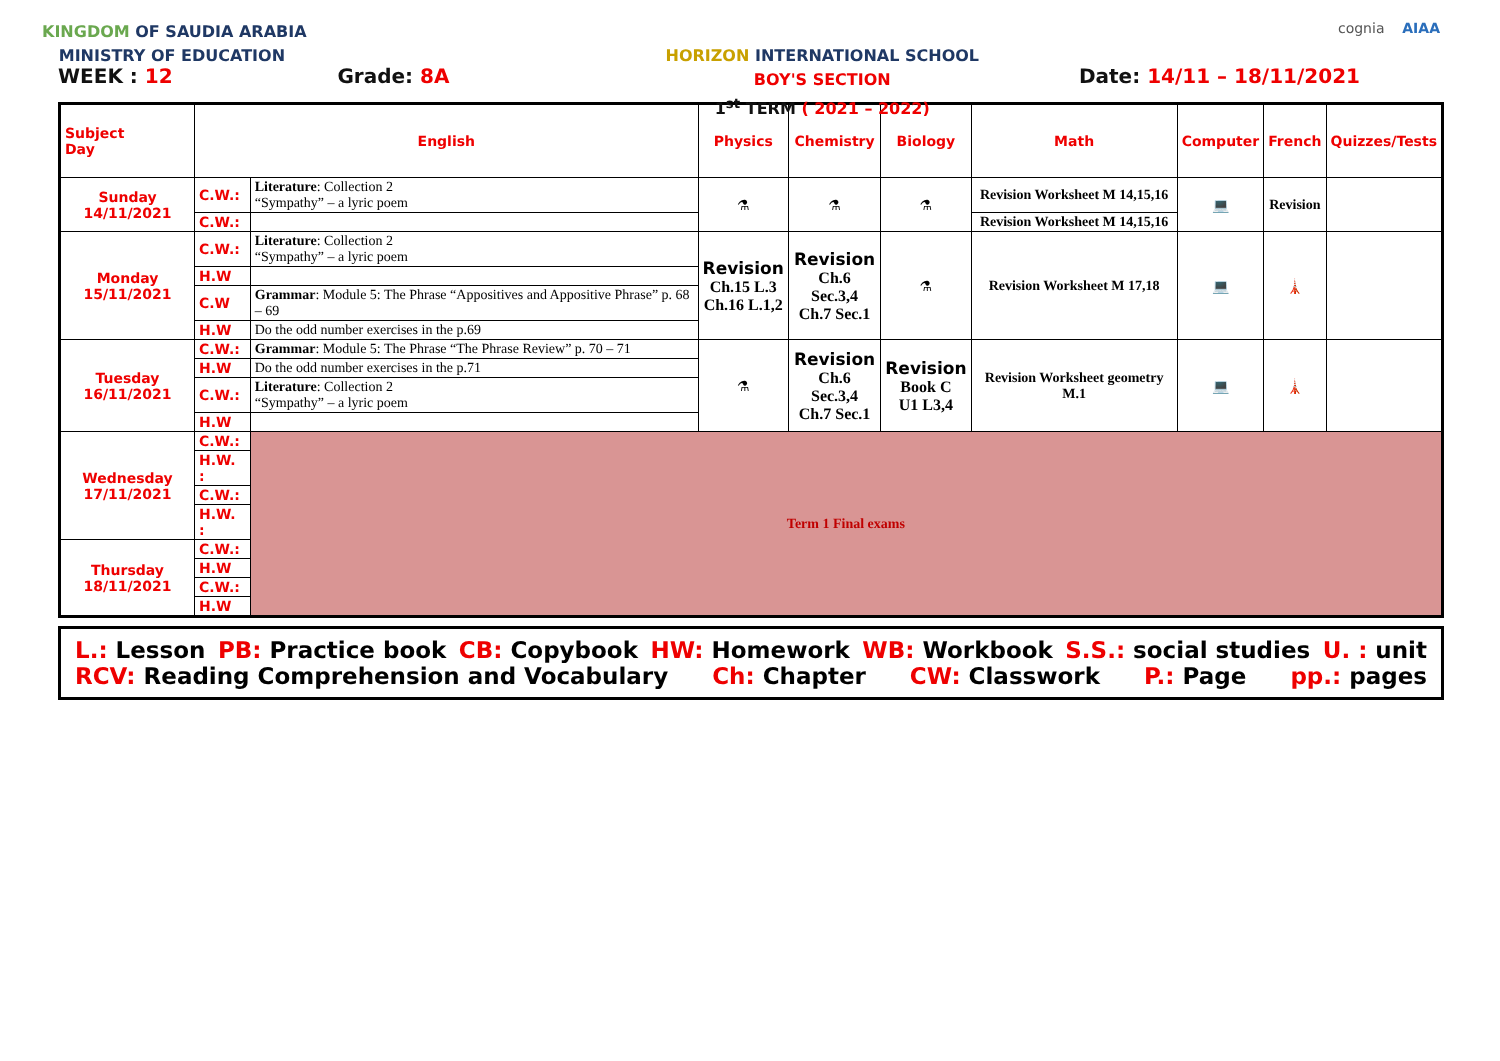KINGDOM OF SAUDIA ARABIA
MINISTRY OF EDUCATION
HORIZON INTERNATIONAL SCHOOL
BOY'S SECTION
1<sup>st</sup> TERM ( 2021 – 2022)
cognia AIAA
WEEK : 12 Grade: 8A Date: 14/11 – 18/11/2021
| Subject Day | English | | Physics | Chemistry | Biology | Math | Computer | French | Quizzes/Tests |
| --- | --- | --- | --- | --- | --- | --- | --- | --- | --- |
| Sunday 14/11/2021 | C.W.: | Literature : Collection 2 “Sympathy” – a lyric poem | ⚗ | ⚗ | ⚗ | Revision Worksheet M 14,15,16 | 💻 | Revision | |
| | C.W.: | | | | | Revision Worksheet M 14,15,16 | | | |
| Monday 15/11/2021 | C.W.: | Literature : Collection 2 “Sympathy” – a lyric poem | Revision Ch.15 L.3 Ch.16 L.1,2 | Revision Ch.6 Sec.3,4 Ch.7 Sec.1 | ⚗ | Revision Worksheet M 17,18 | 💻 | 🗼 | |
| | H.W | | | | | | | | |
| | C.W | Grammar : Module 5: The Phrase “Appositives and Appositive Phrase” p. 68 – 69 | | | | | | | |
| | H.W | Do the odd number exercises in the p.69 | | | | | | | |
| Tuesday 16/11/2021 | C.W.: | Grammar : Module 5: The Phrase “The Phrase Review” p. 70 – 71 | ⚗ | Revision Ch.6 Sec.3,4 Ch.7 Sec.1 | Revision Book C U1 L3,4 | Revision Worksheet geometry M.1 | 💻 | 🗼 | |
| | H.W | Do the odd number exercises in the p.71 | | | | | | | |
| | C.W.: | Literature : Collection 2 “Sympathy” – a lyric poem | | | | | | | |
| | H.W | | | | | | | | |
| Wednesday 17/11/2021 | C.W.: | Term 1 Final exams | | | | | | | |
| | H.W. : | | | | | | | | |
| | C.W.: | | | | | | | | |
| | H.W. : | | | | | | | | |
| Thursday 18/11/2021 | C.W.: | | | | | | | | |
| | H.W | | | | | | | | |
| | C.W.: | | | | | | | | |
| | H.W | | | | | | | | |
L.: Lesson PB: Practice book CB: Copybook HW: Homework WB: Workbook S.S.: social studies U. : unit
RCV: Reading Comprehension and Vocabulary Ch: Chapter CW: Classwork P.: Page pp.: pages